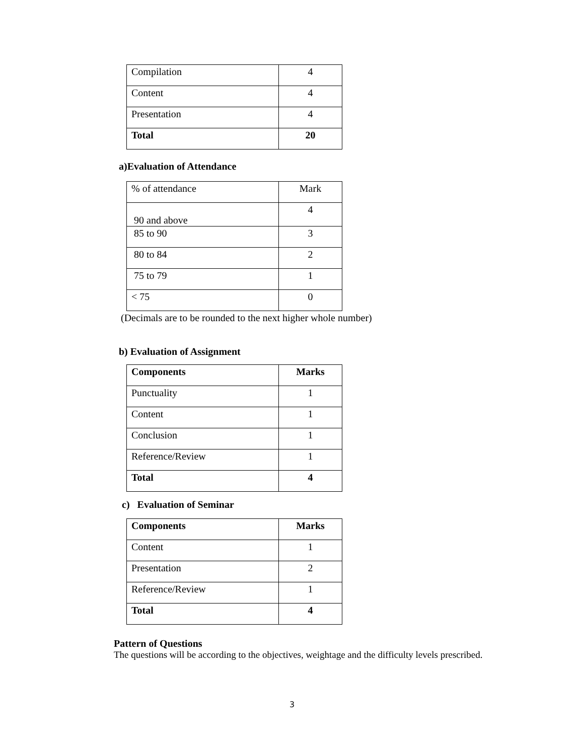| Compilation | 4 |
| Content | 4 |
| Presentation | 4 |
| Total | 20 |
a)Evaluation of Attendance
| % of attendance | Mark |
| 90 and above | 4 |
| 85 to 90 | 3 |
| 80 to 84 | 2 |
| 75 to 79 | 1 |
| < 75 | 0 |
(Decimals are to be rounded to the next higher whole number)
b) Evaluation of Assignment
| Components | Marks |
| Punctuality | 1 |
| Content | 1 |
| Conclusion | 1 |
| Reference/Review | 1 |
| Total | 4 |
c) Evaluation of Seminar
| Components | Marks |
| Content | 1 |
| Presentation | 2 |
| Reference/Review | 1 |
| Total | 4 |
Pattern of Questions
The questions will be according to the objectives, weightage and the difficulty levels prescribed.
3